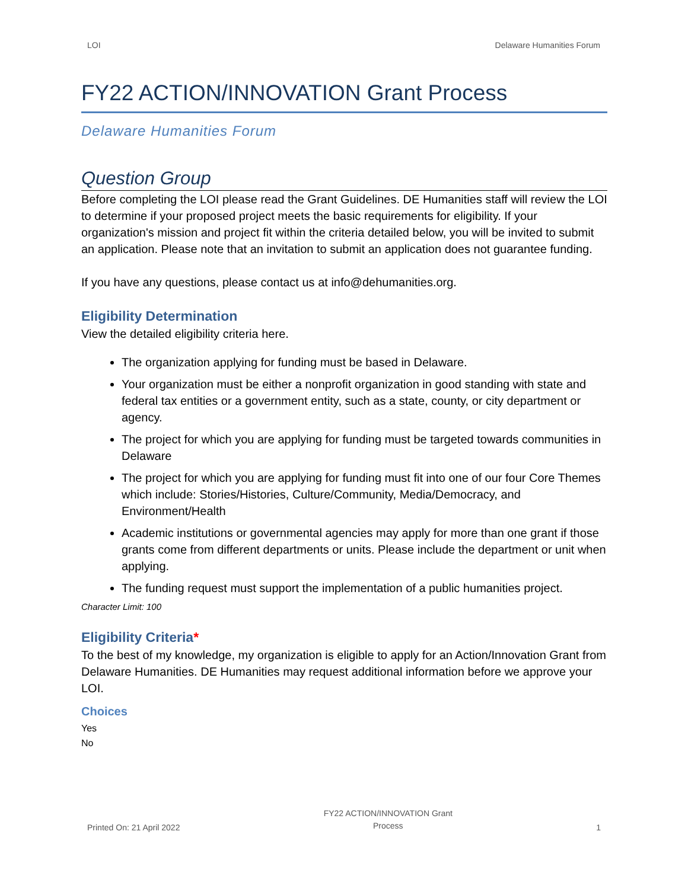LOI Delaware Humanities Forum
FY22 ACTION/INNOVATION Grant Process
Delaware Humanities Forum
Question Group
Before completing the LOI please read the Grant Guidelines. DE Humanities staff will review the LOI to determine if your proposed project meets the basic requirements for eligibility. If your organization's mission and project fit within the criteria detailed below, you will be invited to submit an application. Please note that an invitation to submit an application does not guarantee funding.
If you have any questions, please contact us at info@dehumanities.org.
Eligibility Determination
View the detailed eligibility criteria here.
The organization applying for funding must be based in Delaware.
Your organization must be either a nonprofit organization in good standing with state and federal tax entities or a government entity, such as a state, county, or city department or agency.
The project for which you are applying for funding must be targeted towards communities in Delaware
The project for which you are applying for funding must fit into one of our four Core Themes which include: Stories/Histories, Culture/Community, Media/Democracy, and Environment/Health
Academic institutions or governmental agencies may apply for more than one grant if those grants come from different departments or units. Please include the department or unit when applying.
The funding request must support the implementation of a public humanities project.
Character Limit: 100
Eligibility Criteria*
To the best of my knowledge, my organization is eligible to apply for an Action/Innovation Grant from Delaware Humanities. DE Humanities may request additional information before we approve your LOI.
Choices
Yes
No
Printed On: 21 April 2022 FY22 ACTION/INNOVATION Grant
Process 1